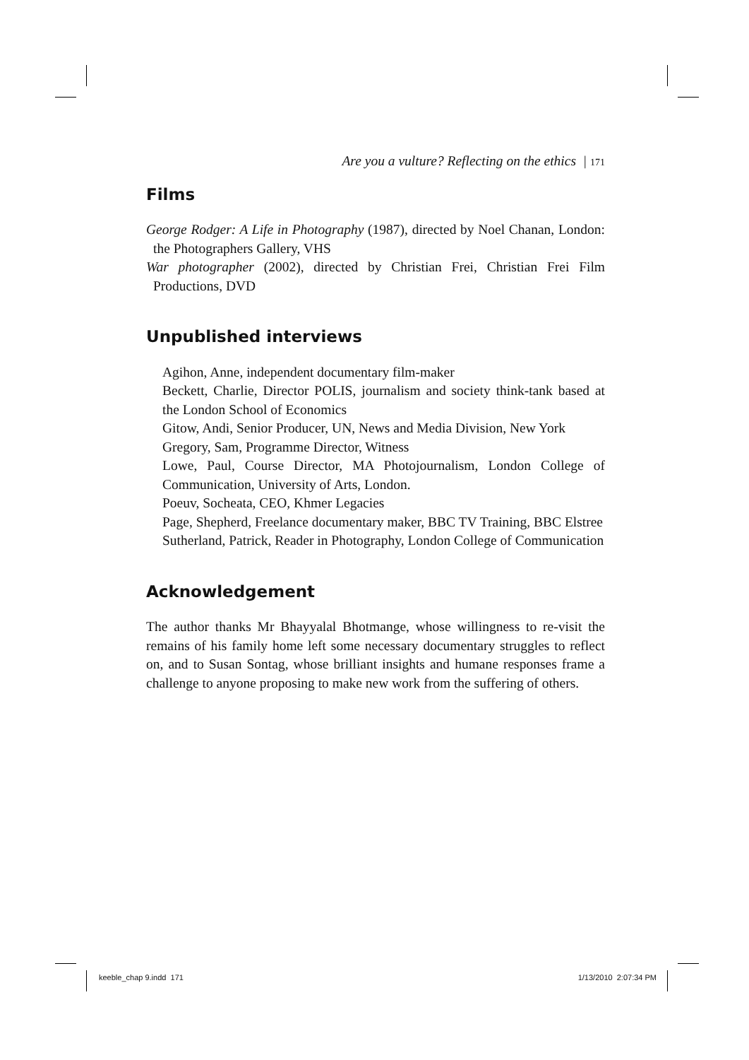Are you a vulture? Reflecting on the ethics | 171
Films
George Rodger: A Life in Photography (1987), directed by Noel Chanan, London: the Photographers Gallery, VHS
War photographer (2002), directed by Christian Frei, Christian Frei Film Productions, DVD
Unpublished interviews
Agihon, Anne, independent documentary film-maker
Beckett, Charlie, Director POLIS, journalism and society think-tank based at the London School of Economics
Gitow, Andi, Senior Producer, UN, News and Media Division, New York
Gregory, Sam, Programme Director, Witness
Lowe, Paul, Course Director, MA Photojournalism, London College of Communication, University of Arts, London.
Poeuv, Socheata, CEO, Khmer Legacies
Page, Shepherd, Freelance documentary maker, BBC TV Training, BBC Elstree
Sutherland, Patrick, Reader in Photography, London College of Communication
Acknowledgement
The author thanks Mr Bhayyalal Bhotmange, whose willingness to re-visit the remains of his family home left some necessary documentary struggles to reflect on, and to Susan Sontag, whose brilliant insights and humane responses frame a challenge to anyone proposing to make new work from the suffering of others.
keeble_chap 9.indd 171 1/13/2010 2:07:34 PM